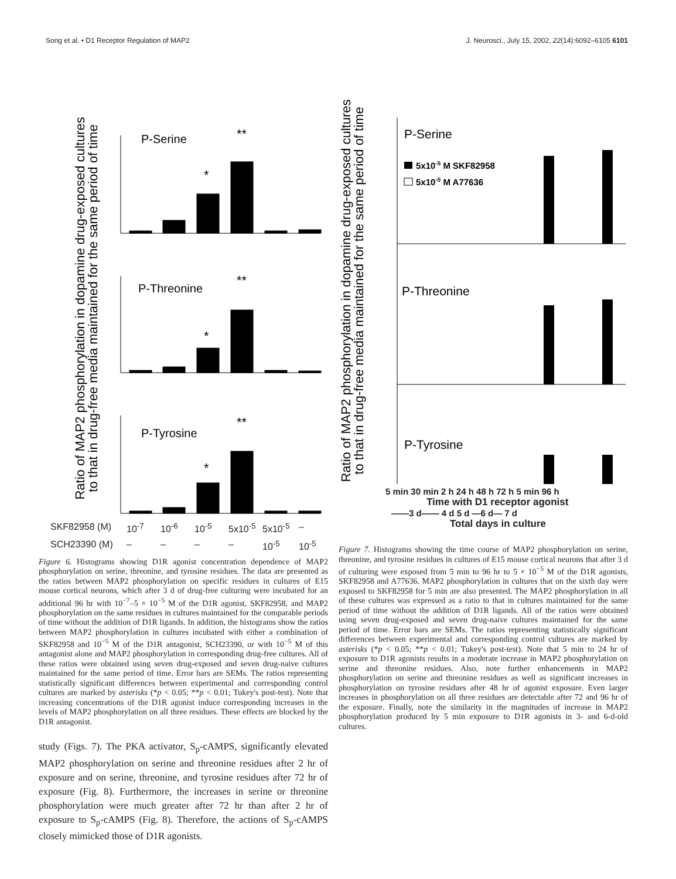Song et al. • D1 Receptor Regulation of MAP2 J. Neurosci., July 15, 2002, 22(14):6092–6105 6101
Ratio of MAP2 phosphorylation in dopamine drug-exposed cultures
to that in drug-free media maintained for the same period of time
P-Serine
P-Threonine
P-Tyrosine
*
**
*
**
*
**
SKF82958 (M) 10<sup>-7</sup> 10<sup>-6</sup> 10<sup>-5</sup> 5x10<sup>-5</sup> 5x10<sup>-5</sup> –
SCH23390 (M) – – – – 10<sup>-5</sup> 10<sup>-5</sup>
Figure 6. Histograms showing D1R agonist concentration dependence of MAP2 phosphorylation on serine, threonine, and tyrosine residues. The data are presented as the ratios between MAP2 phosphorylation on specific residues in cultures of E15 mouse cortical neurons, which after 3 d of drug-free culturing were incubated for an additional 96 hr with 10<sup>−7</sup>–5 × 10<sup>−5</sup> M of the D1R agonist, SKF82958, and MAP2 phosphorylation on the same residues in cultures maintained for the comparable periods of time without the addition of D1R ligands. In addition, the histograms show the ratios between MAP2 phosphorylation in cultures incubated with either a combination of SKF82958 and 10<sup>−5</sup> M of the D1R antagonist, SCH23390, or with 10<sup>−5</sup> M of this antagonist alone and MAP2 phosphorylation in corresponding drug-free cultures. All of these ratios were obtained using seven drug-exposed and seven drug-naive cultures maintained for the same period of time. Error bars are SEMs. The ratios representing statistically significant differences between experimental and corresponding control cultures are marked by asterisks (*p < 0.05; **p < 0.01; Tukey's post-test). Note that increasing concentrations of the D1R agonist induce corresponding increases in the levels of MAP2 phosphorylation on all three residues. These effects are blocked by the D1R antagonist.
study (Figs. 7). The PKA activator, S<sub>p</sub>-cAMPS, significantly elevated MAP2 phosphorylation on serine and threonine residues after 2 hr of exposure and on serine, threonine, and tyrosine residues after 72 hr of exposure (Fig. 8). Furthermore, the increases in serine or threonine phosphorylation were much greater after 72 hr than after 2 hr of exposure to S<sub>p</sub>-cAMPS (Fig. 8). Therefore, the actions of S<sub>p</sub>-cAMPS closely mimicked those of D1R agonists.
Ratio of MAP2 phosphorylation in dopamine drug-exposed cultures
to that in drug-free media maintained for the same period of time
P-Serine
5x10-5 M SKF82958
5x10-5 M A77636
P-Threonine
P-Tyrosine
5 min 30 min 2 h 24 h 48 h 72 h 5 min 96 h
Time with D1 receptor agonist
——3 d—— 4 d 5 d —6 d— 7 d
Total days in culture
Figure 7. Histograms showing the time course of MAP2 phosphorylation on serine, threonine, and tyrosine residues in cultures of E15 mouse cortical neurons that after 3 d of culturing were exposed from 5 min to 96 hr to 5 × 10<sup>−5</sup> M of the D1R agonists, SKF82958 and A77636. MAP2 phosphorylation in cultures that on the sixth day were exposed to SKF82958 for 5 min are also presented. The MAP2 phosphorylation in all of these cultures was expressed as a ratio to that in cultures maintained for the same period of time without the addition of D1R ligands. All of the ratios were obtained using seven drug-exposed and seven drug-naive cultures maintained for the same period of time. Error bars are SEMs. The ratios representing statistically significant differences between experimental and corresponding control cultures are marked by asterisks (*p < 0.05; **p < 0.01; Tukey's post-test). Note that 5 min to 24 hr of exposure to D1R agonists results in a moderate increase in MAP2 phosphorylation on serine and threonine residues. Also, note further enhancements in MAP2 phosphorylation on serine and threonine residues as well as significant increases in phosphorylation on tyrosine residues after 48 hr of agonist exposure. Even larger increases in phosphorylation on all three residues are detectable after 72 and 96 hr of the exposure. Finally, note the similarity in the magnitudes of increase in MAP2 phosphorylation produced by 5 min exposure to D1R agonists in 3- and 6-d-old cultures.